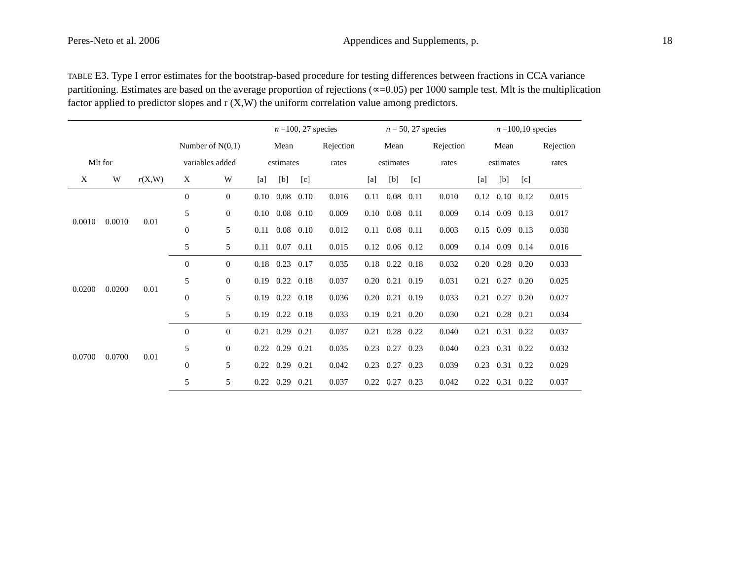Peres-Neto et al. 2006 Appendices and Supplements, p. 18
TABLE E3. Type I error estimates for the bootstrap-based procedure for testing differences between fractions in CCA variance partitioning. Estimates are based on the average proportion of rejections (∝=0.05) per 1000 sample test. Mlt is the multiplication factor applied to predictor slopes and r (X,W) the uniform correlation value among predictors.
| | | | | | n =100, 27 species | | | | n = 50, 27 species | | | | n =100,10 species | | | |
| --- | --- | --- | --- | --- | --- | --- | --- | --- | --- | --- | --- | --- | --- | --- | --- | --- |
| | | | Number of N(0,1) | | Mean | | | Rejection | Mean | | | Rejection | Mean | | | Rejection |
| Mlt for | | | variables added | | estimates | | | rates | estimates | | | rates | estimates | | | rates |
| X | W | r (X,W) | X | W | [a] | [b] | [c] | | [a] | [b] | [c] | | [a] | [b] | [c] | |
| 0.0010 | 0.0010 | 0.01 | 0 | 0 | 0.10 | 0.08 | 0.10 | 0.016 | 0.11 | 0.08 | 0.11 | 0.010 | 0.12 | 0.10 | 0.12 | 0.015 |
| | | | 5 | 0 | 0.10 | 0.08 | 0.10 | 0.009 | 0.10 | 0.08 | 0.11 | 0.009 | 0.14 | 0.09 | 0.13 | 0.017 |
| | | | 0 | 5 | 0.11 | 0.08 | 0.10 | 0.012 | 0.11 | 0.08 | 0.11 | 0.003 | 0.15 | 0.09 | 0.13 | 0.030 |
| | | | 5 | 5 | 0.11 | 0.07 | 0.11 | 0.015 | 0.12 | 0.06 | 0.12 | 0.009 | 0.14 | 0.09 | 0.14 | 0.016 |
| 0.0200 | 0.0200 | 0.01 | 0 | 0 | 0.18 | 0.23 | 0.17 | 0.035 | 0.18 | 0.22 | 0.18 | 0.032 | 0.20 | 0.28 | 0.20 | 0.033 |
| | | | 5 | 0 | 0.19 | 0.22 | 0.18 | 0.037 | 0.20 | 0.21 | 0.19 | 0.031 | 0.21 | 0.27 | 0.20 | 0.025 |
| | | | 0 | 5 | 0.19 | 0.22 | 0.18 | 0.036 | 0.20 | 0.21 | 0.19 | 0.033 | 0.21 | 0.27 | 0.20 | 0.027 |
| | | | 5 | 5 | 0.19 | 0.22 | 0.18 | 0.033 | 0.19 | 0.21 | 0.20 | 0.030 | 0.21 | 0.28 | 0.21 | 0.034 |
| 0.0700 | 0.0700 | 0.01 | 0 | 0 | 0.21 | 0.29 | 0.21 | 0.037 | 0.21 | 0.28 | 0.22 | 0.040 | 0.21 | 0.31 | 0.22 | 0.037 |
| | | | 5 | 0 | 0.22 | 0.29 | 0.21 | 0.035 | 0.23 | 0.27 | 0.23 | 0.040 | 0.23 | 0.31 | 0.22 | 0.032 |
| | | | 0 | 5 | 0.22 | 0.29 | 0.21 | 0.042 | 0.23 | 0.27 | 0.23 | 0.039 | 0.23 | 0.31 | 0.22 | 0.029 |
| | | | 5 | 5 | 0.22 | 0.29 | 0.21 | 0.037 | 0.22 | 0.27 | 0.23 | 0.042 | 0.22 | 0.31 | 0.22 | 0.037 |